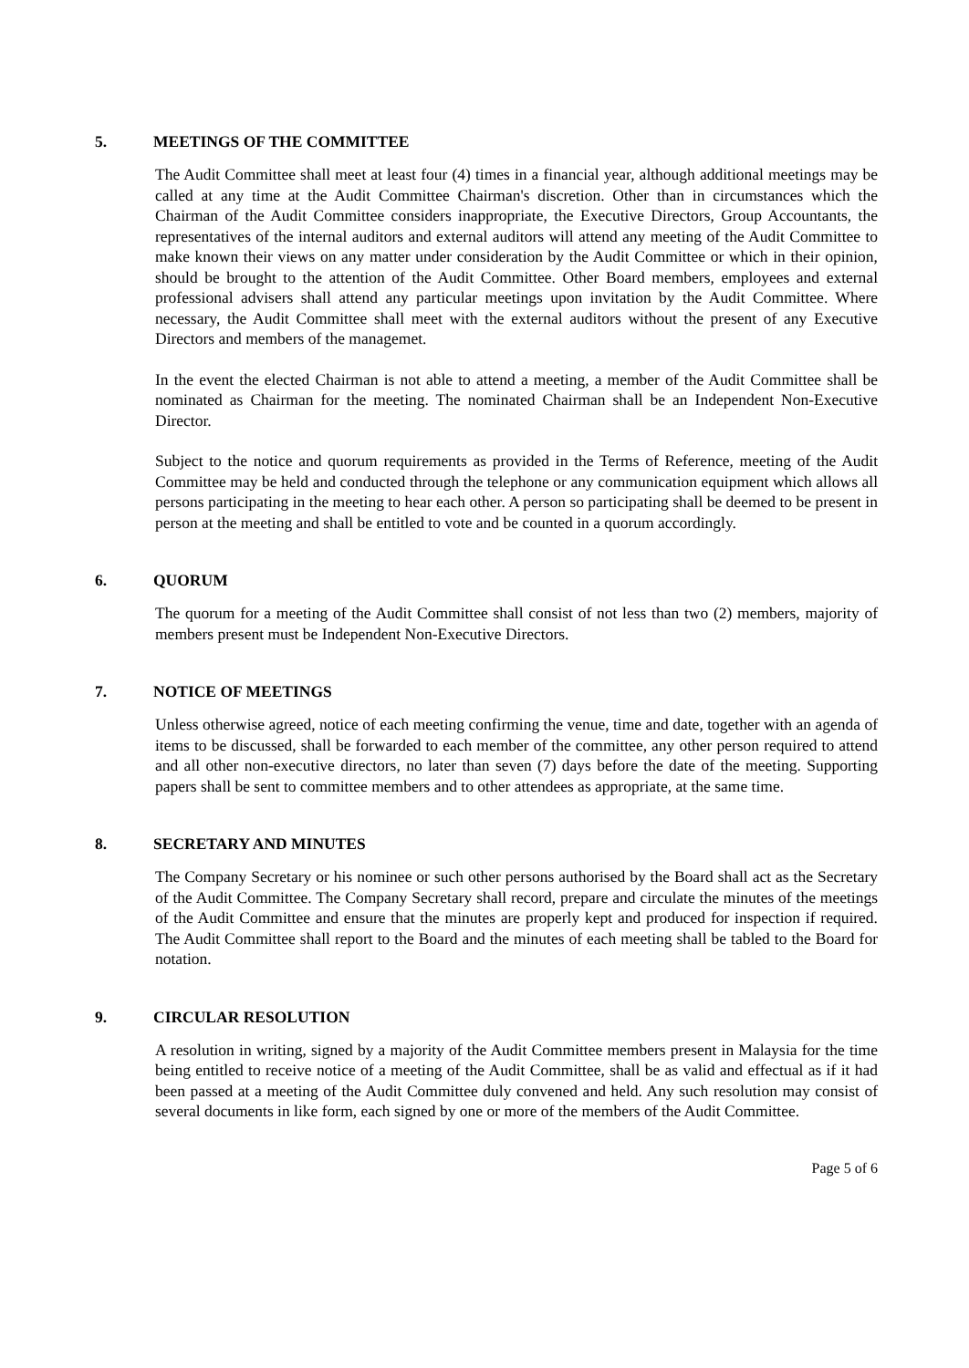5. MEETINGS OF THE COMMITTEE
The Audit Committee shall meet at least four (4) times in a financial year, although additional meetings may be called at any time at the Audit Committee Chairman's discretion. Other than in circumstances which the Chairman of the Audit Committee considers inappropriate, the Executive Directors, Group Accountants, the representatives of the internal auditors and external auditors will attend any meeting of the Audit Committee to make known their views on any matter under consideration by the Audit Committee or which in their opinion, should be brought to the attention of the Audit Committee. Other Board members, employees and external professional advisers shall attend any particular meetings upon invitation by the Audit Committee. Where necessary, the Audit Committee shall meet with the external auditors without the present of any Executive Directors and members of the managemet.
In the event the elected Chairman is not able to attend a meeting, a member of the Audit Committee shall be nominated as Chairman for the meeting. The nominated Chairman shall be an Independent Non-Executive Director.
Subject to the notice and quorum requirements as provided in the Terms of Reference, meeting of the Audit Committee may be held and conducted through the telephone or any communication equipment which allows all persons participating in the meeting to hear each other. A person so participating shall be deemed to be present in person at the meeting and shall be entitled to vote and be counted in a quorum accordingly.
6. QUORUM
The quorum for a meeting of the Audit Committee shall consist of not less than two (2) members, majority of members present must be Independent Non-Executive Directors.
7. NOTICE OF MEETINGS
Unless otherwise agreed, notice of each meeting confirming the venue, time and date, together with an agenda of items to be discussed, shall be forwarded to each member of the committee, any other person required to attend and all other non-executive directors, no later than seven (7) days before the date of the meeting. Supporting papers shall be sent to committee members and to other attendees as appropriate, at the same time.
8. SECRETARY AND MINUTES
The Company Secretary or his nominee or such other persons authorised by the Board shall act as the Secretary of the Audit Committee. The Company Secretary shall record, prepare and circulate the minutes of the meetings of the Audit Committee and ensure that the minutes are properly kept and produced for inspection if required. The Audit Committee shall report to the Board and the minutes of each meeting shall be tabled to the Board for notation.
9. CIRCULAR RESOLUTION
A resolution in writing, signed by a majority of the Audit Committee members present in Malaysia for the time being entitled to receive notice of a meeting of the Audit Committee, shall be as valid and effectual as if it had been passed at a meeting of the Audit Committee duly convened and held. Any such resolution may consist of several documents in like form, each signed by one or more of the members of the Audit Committee.
Page 5 of 6